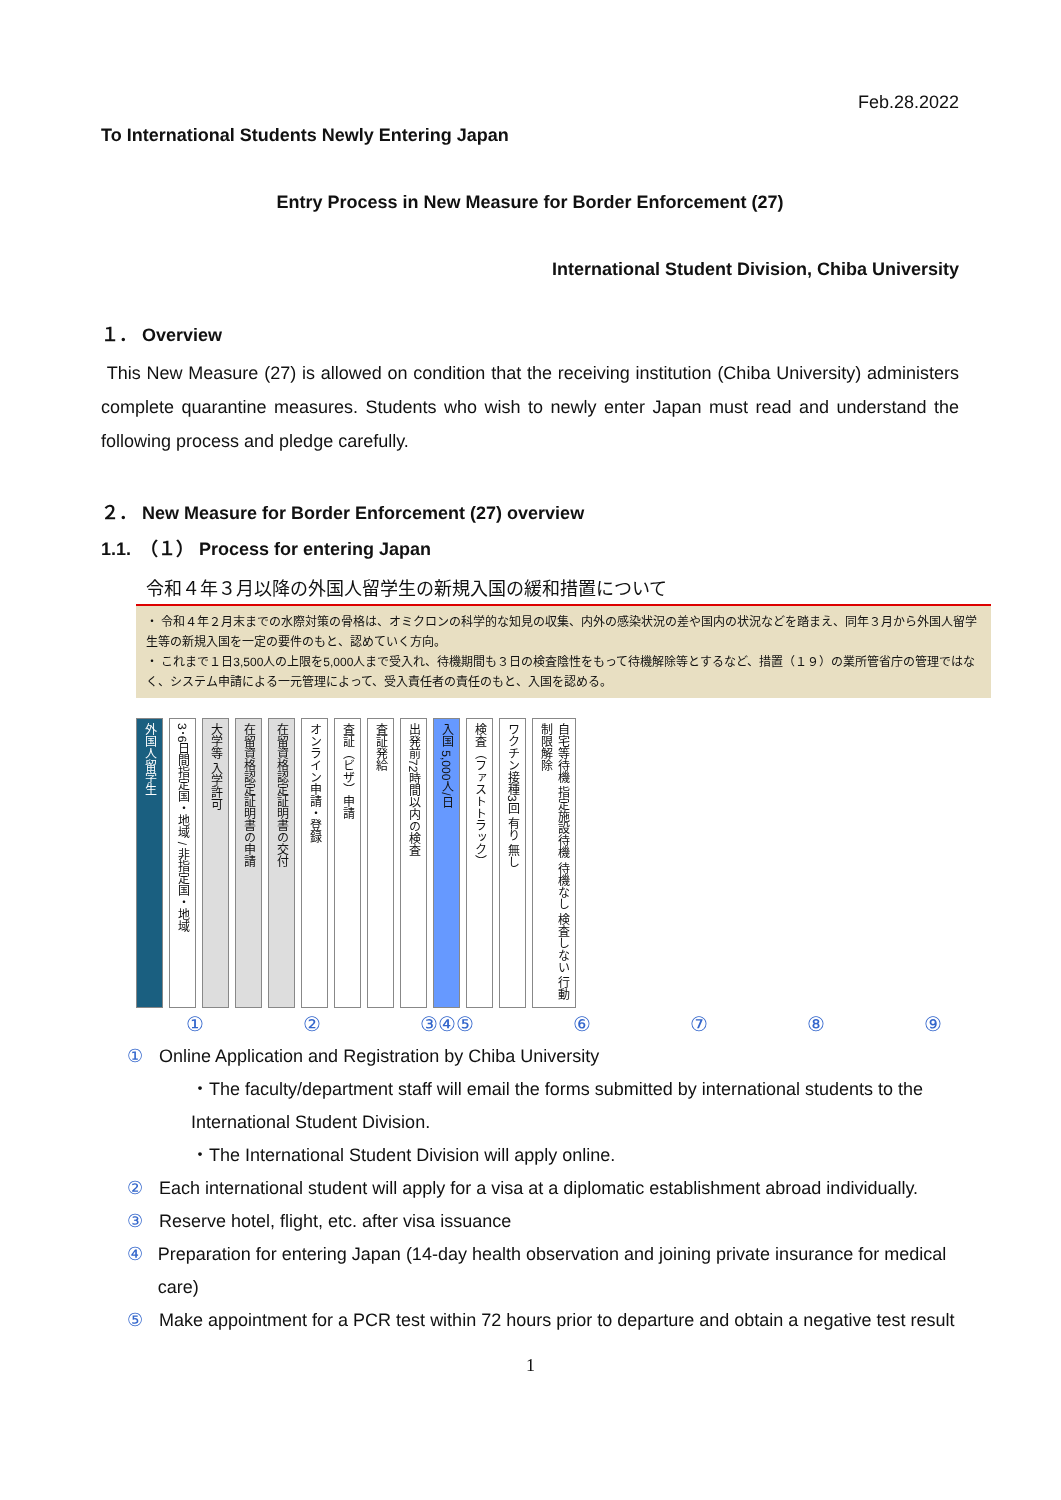Feb.28.2022
To International Students Newly Entering Japan
Entry Process in New Measure for Border Enforcement (27)
International Student Division, Chiba University
１． Overview
This New Measure (27) is allowed on condition that the receiving institution (Chiba University) administers complete quarantine measures. Students who wish to newly enter Japan must read and understand the following process and pledge carefully.
２． New Measure for Border Enforcement (27) overview
1.1.　（１） Process for entering Japan
令和４年３月以降の外国人留学生の新規入国の緩和措置について
・ 令和４年２月末までの水際対策の骨格は、オミクロンの科学的な知見の収集、内外の感染状況の差や国内の状況などを踏まえ、同年３月から外国人留学生等の新規入国を一定の要件のもと、認めていく方向。
・ これまで１日3,500人の上限を5,000人まで受入れ、待機期間も３日の検査陰性をもって待機解除等とするなど、措置（１９）の業所管省庁の管理ではなく、システム申請による一元管理によって、受入責任者の責任のもと、入国を認める。
外国人留学生
3･6日間指定国・地域 / 非指定国・地域
大学等 入学許可
在留資格認定証明書の申請
在留資格認定証明書の交付
オンライン申請・登録
査証（ビザ）申請
査証発給
出発前72時間以内の検査
入国 5,000人/日
検査（ファストトラック）
ワクチン接種3回 有り 無し
自宅等待機 指定施設待機 待機なし 検査しない 行動制限解除
① ② ③④⑤ ⑥⑦⑧⑨
① Online Application and Registration by Chiba University
・The faculty/department staff will email the forms submitted by international students to the International Student Division.
・The International Student Division will apply online.
② Each international student will apply for a visa at a diplomatic establishment abroad individually.
③ Reserve hotel, flight, etc. after visa issuance
④ Preparation for entering Japan (14-day health observation and joining private insurance for medical care)
⑤ Make appointment for a PCR test within 72 hours prior to departure and obtain a negative test result
1